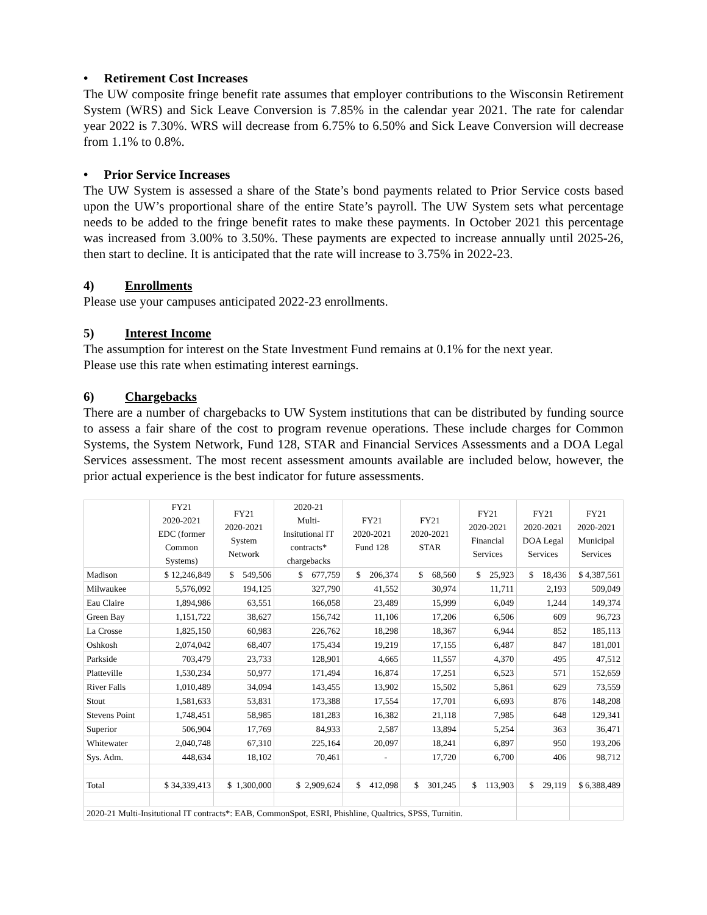• Retirement Cost Increases
The UW composite fringe benefit rate assumes that employer contributions to the Wisconsin Retirement System (WRS) and Sick Leave Conversion is 7.85% in the calendar year 2021. The rate for calendar year 2022 is 7.30%. WRS will decrease from 6.75% to 6.50% and Sick Leave Conversion will decrease from 1.1% to 0.8%.
• Prior Service Increases
The UW System is assessed a share of the State’s bond payments related to Prior Service costs based upon the UW’s proportional share of the entire State’s payroll. The UW System sets what percentage needs to be added to the fringe benefit rates to make these payments. In October 2021 this percentage was increased from 3.00% to 3.50%. These payments are expected to increase annually until 2025-26, then start to decline. It is anticipated that the rate will increase to 3.75% in 2022-23.
4) Enrollments
Please use your campuses anticipated 2022-23 enrollments.
5) Interest Income
The assumption for interest on the State Investment Fund remains at 0.1% for the next year.
Please use this rate when estimating interest earnings.
6) Chargebacks
There are a number of chargebacks to UW System institutions that can be distributed by funding source to assess a fair share of the cost to program revenue operations. These include charges for Common Systems, the System Network, Fund 128, STAR and Financial Services Assessments and a DOA Legal Services assessment. The most recent assessment amounts available are included below, however, the prior actual experience is the best indicator for future assessments.
| | FY21 2020-2021 EDC (former Common Systems) | FY21 2020-2021 System Network | 2020-21 Multi- Insitutional IT contracts* chargebacks | FY21 2020-2021 Fund 128 | FY21 2020-2021 STAR | FY21 2020-2021 Financial Services | FY21 2020-2021 DOA Legal Services | FY21 2020-2021 Municipal Services |
| Madison | $ 12,246,849 | $ 549,506 | $ 677,759 | $ 206,374 | $ 68,560 | $ 25,923 | $ 18,436 | $ 4,387,561 |
| Milwaukee | 5,576,092 | 194,125 | 327,790 | 41,552 | 30,974 | 11,711 | 2,193 | 509,049 |
| Eau Claire | 1,894,986 | 63,551 | 166,058 | 23,489 | 15,999 | 6,049 | 1,244 | 149,374 |
| Green Bay | 1,151,722 | 38,627 | 156,742 | 11,106 | 17,206 | 6,506 | 609 | 96,723 |
| La Crosse | 1,825,150 | 60,983 | 226,762 | 18,298 | 18,367 | 6,944 | 852 | 185,113 |
| Oshkosh | 2,074,042 | 68,407 | 175,434 | 19,219 | 17,155 | 6,487 | 847 | 181,001 |
| Parkside | 703,479 | 23,733 | 128,901 | 4,665 | 11,557 | 4,370 | 495 | 47,512 |
| Platteville | 1,530,234 | 50,977 | 171,494 | 16,874 | 17,251 | 6,523 | 571 | 152,659 |
| River Falls | 1,010,489 | 34,094 | 143,455 | 13,902 | 15,502 | 5,861 | 629 | 73,559 |
| Stout | 1,581,633 | 53,831 | 173,388 | 17,554 | 17,701 | 6,693 | 876 | 148,208 |
| Stevens Point | 1,748,451 | 58,985 | 181,283 | 16,382 | 21,118 | 7,985 | 648 | 129,341 |
| Superior | 506,904 | 17,769 | 84,933 | 2,587 | 13,894 | 5,254 | 363 | 36,471 |
| Whitewater | 2,040,748 | 67,310 | 225,164 | 20,097 | 18,241 | 6,897 | 950 | 193,206 |
| Sys. Adm. | 448,634 | 18,102 | 70,461 | - | 17,720 | 6,700 | 406 | 98,712 |
| Total | $ 34,339,413 | $ 1,300,000 | $ 2,909,624 | $ 412,098 | $ 301,245 | $ 113,903 | $ 29,119 | $ 6,388,489 |
| 2020-21 Multi-Insitutional IT contracts*: EAB, CommonSpot, ESRI, Phishline, Qualtrics, SPSS, Turnitin. | | | | | | | | |